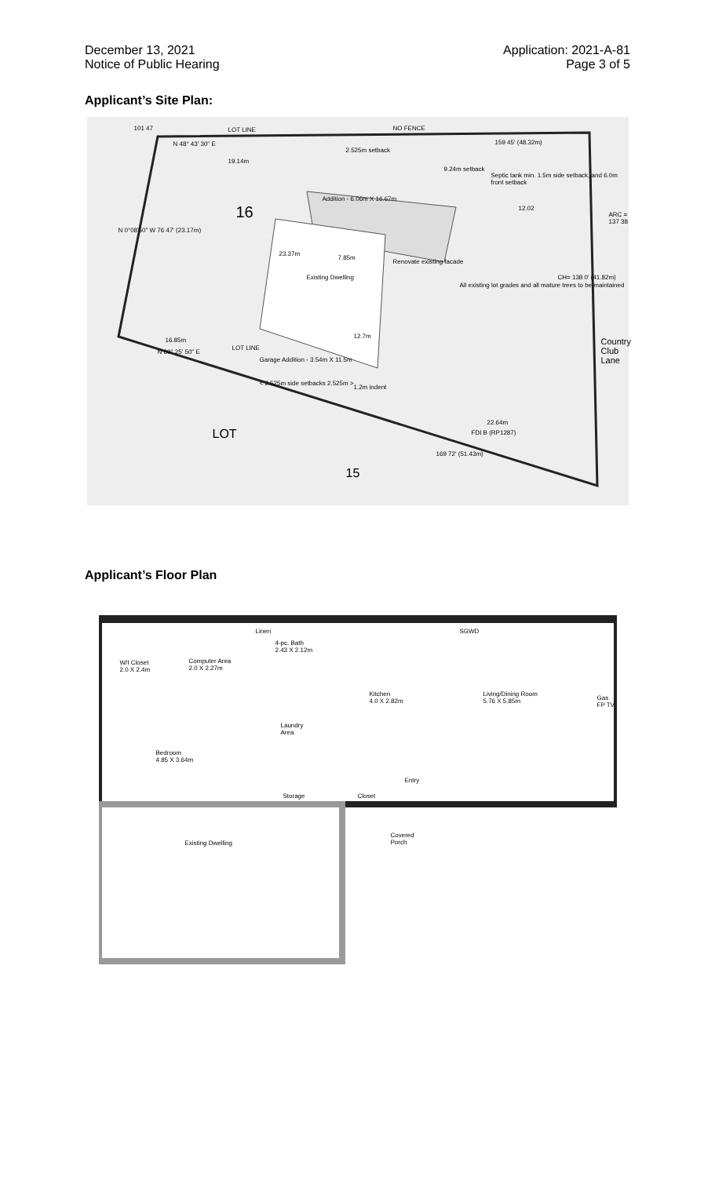December 13, 2021
Notice of Public Hearing
Application: 2021-A-81
Page 3 of 5
Applicant’s Site Plan:
LOT LINE NO FENCE
N 48° 43' 30" E
2.525m setback
159 45' (48.32m)
19.14m
9.24m setback
Septic tank min. 1.5m side setback, and 6.0m front setback
Addition - 6.06m X 16.67m
16 12.02
Renovate existing facade
All existing lot grades and all mature trees to be maintained
Existing Dwelling
7.85m
23.37m
12.7m
16.85m
Garage Addition - 3.54m X 11.5m
1.2m indent
N 69° 25' 50" E
< 2.525m side setbacks 2.525m >
22.64m
169 72' (51.43m)
LOT
15
Country Club Lane
CH= 138 0' (41.82m)
ARC = 137 38
N 0°08'50" W 76 47' (23.17m)
101 47
LOT LINE
FDI B (RP1287)
Applicant’s Floor Plan
W/I Closet
2.0 X 2.4m
Computer Area
2.0 X 2.27m
Linen
4-pc. Bath
2.43 X 2.12m
SGWD
Kitchen
4.0 X 2.82m
Living/Dining Room
5.76 X 5.85m Gas FP TV
Laundry
Area
Bedroom
4.85 X 3.64m
Entry
Storage Closet
Existing Dwelling
Covered
Porch